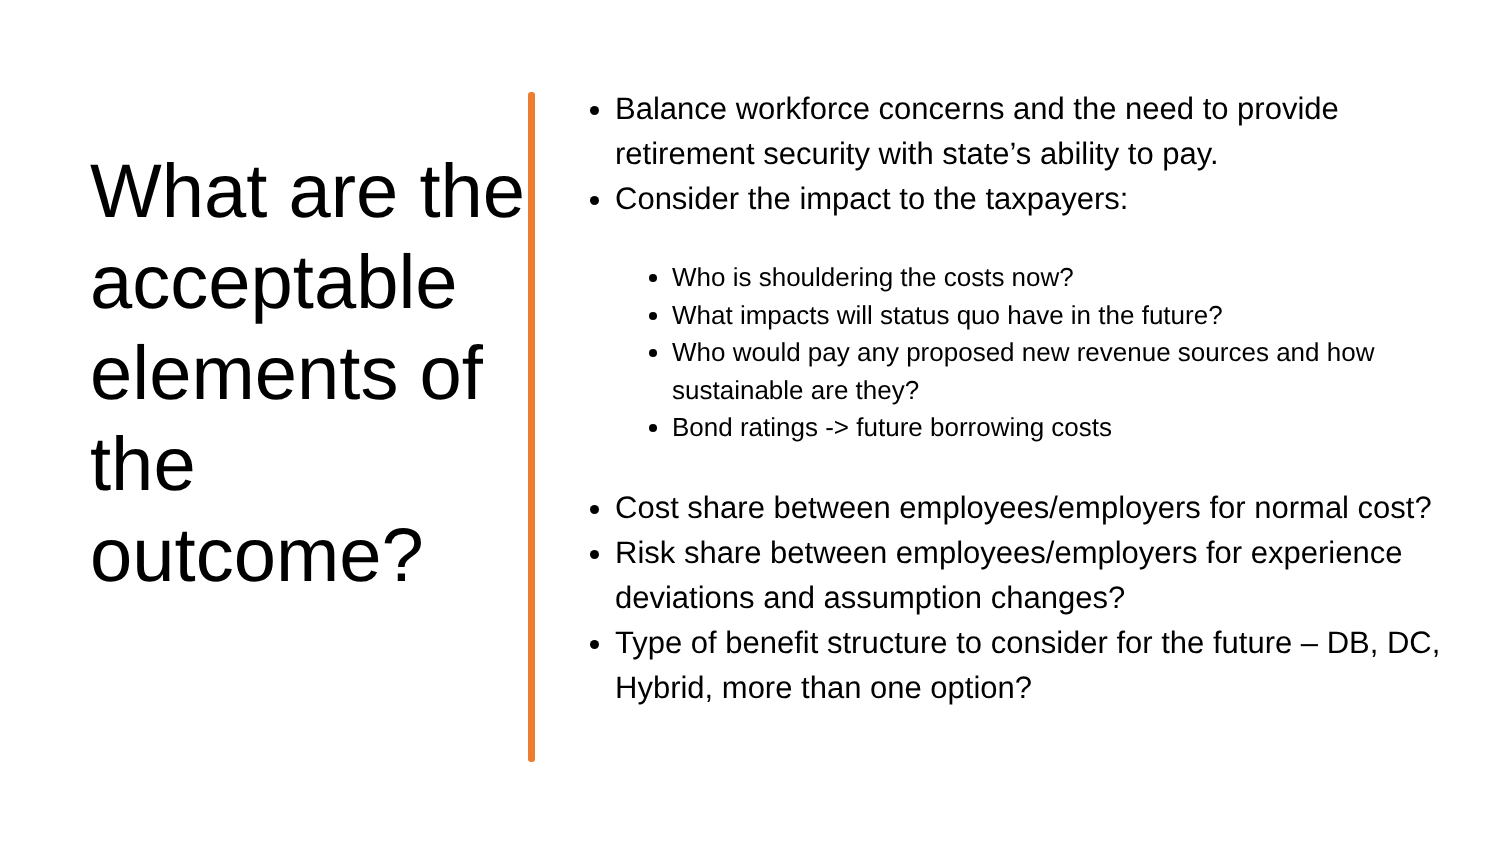What are the acceptable elements of the outcome?
Balance workforce concerns and the need to provide retirement security with state’s ability to pay.
Consider the impact to the taxpayers:
Who is shouldering the costs now?
What impacts will status quo have in the future?
Who would pay any proposed new revenue sources and how sustainable are they?
Bond ratings -> future borrowing costs
Cost share between employees/employers for normal cost?
Risk share between employees/employers for experience deviations and assumption changes?
Type of benefit structure to consider for the future – DB, DC, Hybrid, more than one option?